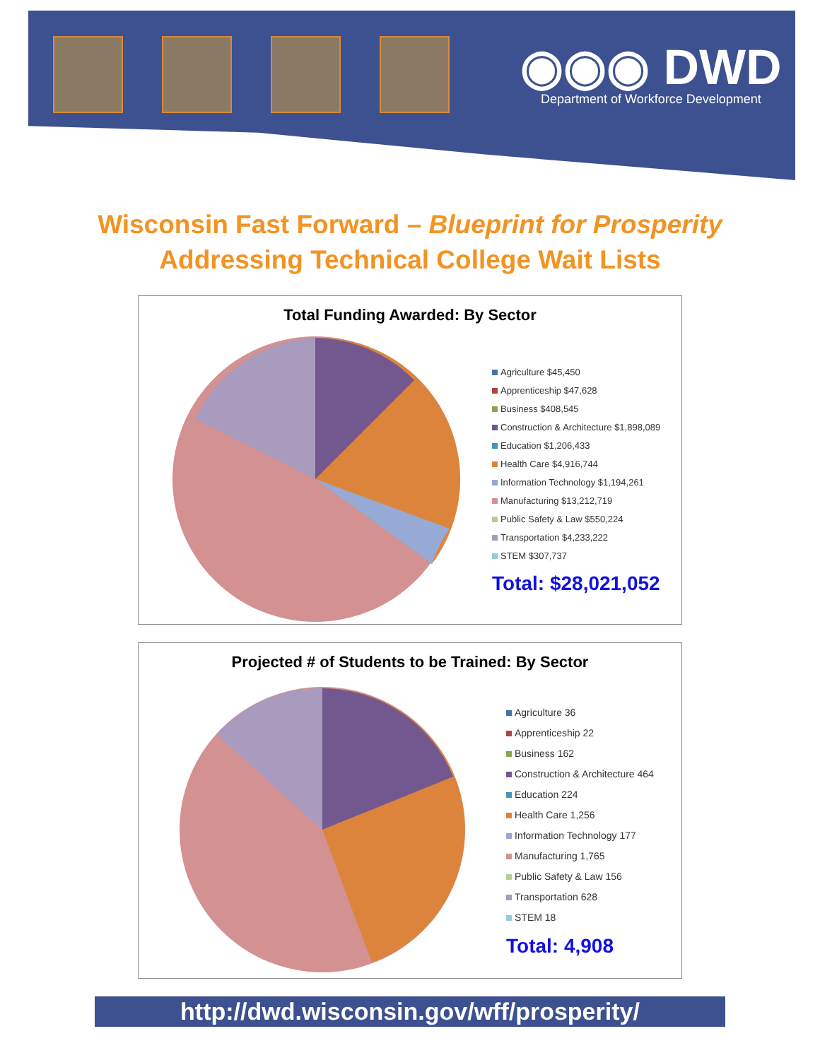◉◉◉ DWD
Department of Workforce Development
Wisconsin Fast Forward – Blueprint for Prosperity
Addressing Technical College Wait Lists
Total Funding Awarded: By Sector
Agriculture $45,450
Apprenticeship $47,628
Business $408,545
Construction & Architecture $1,898,089
Education $1,206,433
Health Care $4,916,744
Information Technology $1,194,261
Manufacturing $13,212,719
Public Safety & Law $550,224
Transportation $4,233,222
STEM $307,737
Total: $28,021,052
Projected # of Students to be Trained: By Sector
Agriculture 36
Apprenticeship 22
Business 162
Construction & Architecture 464
Education 224
Health Care 1,256
Information Technology 177
Manufacturing 1,765
Public Safety & Law 156
Transportation 628
STEM 18
Total: 4,908
http://dwd.wisconsin.gov/wff/prosperity/